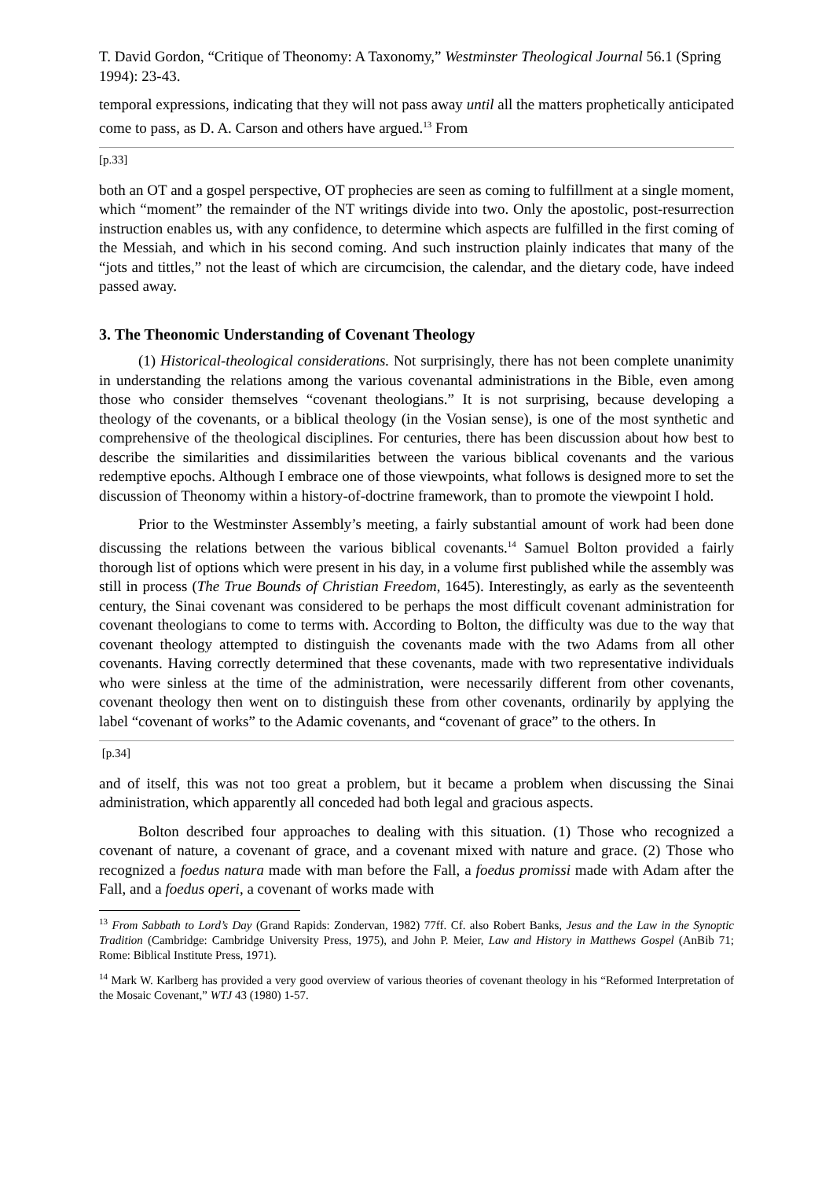T. David Gordon, “Critique of Theonomy: A Taxonomy,” Westminster Theological Journal 56.1 (Spring 1994): 23-43.
temporal expressions, indicating that they will not pass away until all the matters prophetically anticipated come to pass, as D. A. Carson and others have argued.<sup>13</sup> From
[p.33]
both an OT and a gospel perspective, OT prophecies are seen as coming to fulfillment at a single moment, which “moment” the remainder of the NT writings divide into two. Only the apostolic, post-resurrection instruction enables us, with any confidence, to determine which aspects are fulfilled in the first coming of the Messiah, and which in his second coming. And such instruction plainly indicates that many of the “jots and tittles,” not the least of which are circumcision, the calendar, and the dietary code, have indeed passed away.
3. The Theonomic Understanding of Covenant Theology
(1) Historical-theological considerations. Not surprisingly, there has not been complete unanimity in understanding the relations among the various covenantal administrations in the Bible, even among those who consider themselves “covenant theologians.” It is not surprising, because developing a theology of the covenants, or a biblical theology (in the Vosian sense), is one of the most synthetic and comprehensive of the theological disciplines. For centuries, there has been discussion about how best to describe the similarities and dissimilarities between the various biblical covenants and the various redemptive epochs. Although I embrace one of those viewpoints, what follows is designed more to set the discussion of Theonomy within a history-of-doctrine framework, than to promote the viewpoint I hold.
Prior to the Westminster Assembly’s meeting, a fairly substantial amount of work had been done discussing the relations between the various biblical covenants.<sup>14</sup> Samuel Bolton provided a fairly thorough list of options which were present in his day, in a volume first published while the assembly was still in process (The True Bounds of Christian Freedom, 1645). Interestingly, as early as the seventeenth century, the Sinai covenant was considered to be perhaps the most difficult covenant administration for covenant theologians to come to terms with. According to Bolton, the difficulty was due to the way that covenant theology attempted to distinguish the covenants made with the two Adams from all other covenants. Having correctly determined that these covenants, made with two representative individuals who were sinless at the time of the administration, were necessarily different from other covenants, covenant theology then went on to distinguish these from other covenants, ordinarily by applying the label “covenant of works” to the Adamic covenants, and “covenant of grace” to the others. In
[p.34]
and of itself, this was not too great a problem, but it became a problem when discussing the Sinai administration, which apparently all conceded had both legal and gracious aspects.
Bolton described four approaches to dealing with this situation. (1) Those who recognized a covenant of nature, a covenant of grace, and a covenant mixed with nature and grace. (2) Those who recognized a foedus natura made with man before the Fall, a foedus promissi made with Adam after the Fall, and a foedus operi, a covenant of works made with
<sup>13</sup> From Sabbath to Lord’s Day (Grand Rapids: Zondervan, 1982) 77ff. Cf. also Robert Banks, Jesus and the Law in the Synoptic Tradition (Cambridge: Cambridge University Press, 1975), and John P. Meier, Law and History in Matthews Gospel (AnBib 71; Rome: Biblical Institute Press, 1971).
<sup>14</sup> Mark W. Karlberg has provided a very good overview of various theories of covenant theology in his “Reformed Interpretation of the Mosaic Covenant,” WTJ 43 (1980) 1-57.